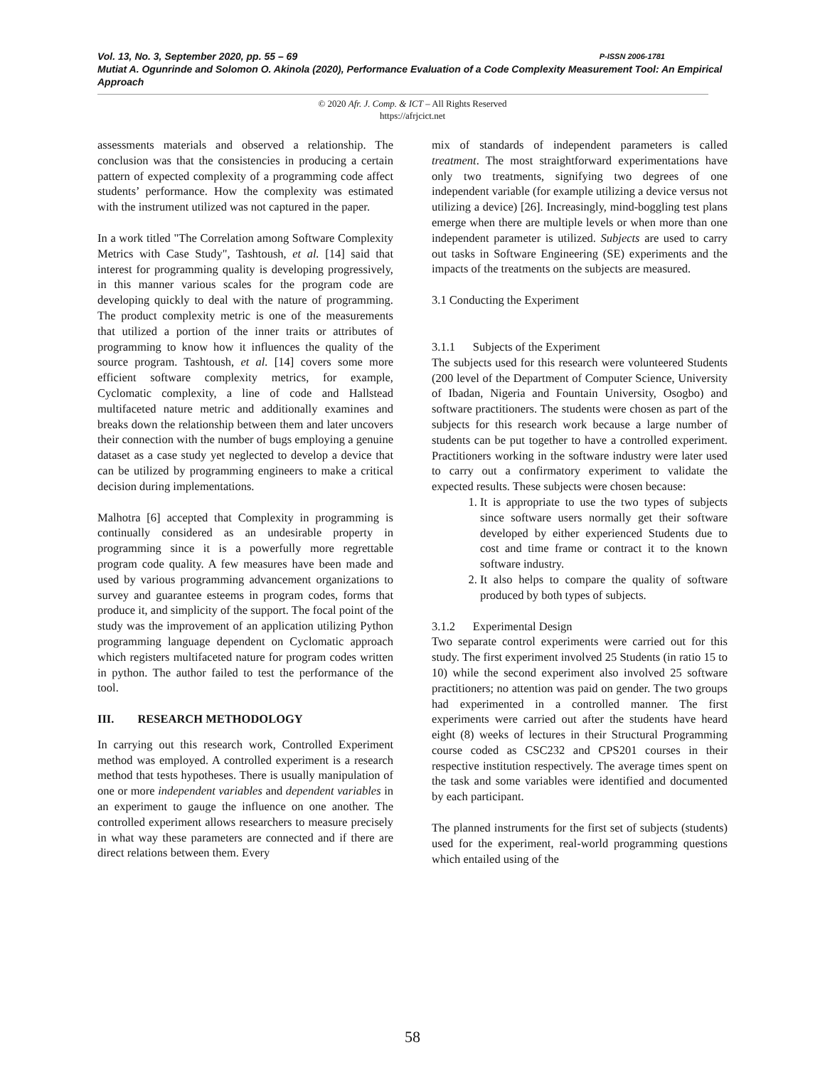Vol. 13, No. 3, September 2020, pp. 55 – 69 P-ISSN 2006-1781
Mutiat A. Ogunrinde and Solomon O. Akinola (2020), Performance Evaluation of a Code Complexity Measurement Tool: An Empirical Approach
© 2020 Afr. J. Comp. & ICT – All Rights Reserved
https://afrjcict.net
assessments materials and observed a relationship. The conclusion was that the consistencies in producing a certain pattern of expected complexity of a programming code affect students’ performance. How the complexity was estimated with the instrument utilized was not captured in the paper.
In a work titled "The Correlation among Software Complexity Metrics with Case Study", Tashtoush, et al. [14] said that interest for programming quality is developing progressively, in this manner various scales for the program code are developing quickly to deal with the nature of programming. The product complexity metric is one of the measurements that utilized a portion of the inner traits or attributes of programming to know how it influences the quality of the source program. Tashtoush, et al. [14] covers some more efficient software complexity metrics, for example, Cyclomatic complexity, a line of code and Hallstead multifaceted nature metric and additionally examines and breaks down the relationship between them and later uncovers their connection with the number of bugs employing a genuine dataset as a case study yet neglected to develop a device that can be utilized by programming engineers to make a critical decision during implementations.
Malhotra [6] accepted that Complexity in programming is continually considered as an undesirable property in programming since it is a powerfully more regrettable program code quality. A few measures have been made and used by various programming advancement organizations to survey and guarantee esteems in program codes, forms that produce it, and simplicity of the support. The focal point of the study was the improvement of an application utilizing Python programming language dependent on Cyclomatic approach which registers multifaceted nature for program codes written in python. The author failed to test the performance of the tool.
III. RESEARCH METHODOLOGY
In carrying out this research work, Controlled Experiment method was employed. A controlled experiment is a research method that tests hypotheses. There is usually manipulation of one or more independent variables and dependent variables in an experiment to gauge the influence on one another. The controlled experiment allows researchers to measure precisely in what way these parameters are connected and if there are direct relations between them. Every
mix of standards of independent parameters is called treatment. The most straightforward experimentations have only two treatments, signifying two degrees of one independent variable (for example utilizing a device versus not utilizing a device) [26]. Increasingly, mind-boggling test plans emerge when there are multiple levels or when more than one independent parameter is utilized. Subjects are used to carry out tasks in Software Engineering (SE) experiments and the impacts of the treatments on the subjects are measured.
3.1 Conducting the Experiment
3.1.1 Subjects of the Experiment
The subjects used for this research were volunteered Students (200 level of the Department of Computer Science, University of Ibadan, Nigeria and Fountain University, Osogbo) and software practitioners. The students were chosen as part of the subjects for this research work because a large number of students can be put together to have a controlled experiment. Practitioners working in the software industry were later used to carry out a confirmatory experiment to validate the expected results. These subjects were chosen because:
1. It is appropriate to use the two types of subjects since software users normally get their software developed by either experienced Students due to cost and time frame or contract it to the known software industry.
2. It also helps to compare the quality of software produced by both types of subjects.
3.1.2 Experimental Design
Two separate control experiments were carried out for this study. The first experiment involved 25 Students (in ratio 15 to 10) while the second experiment also involved 25 software practitioners; no attention was paid on gender. The two groups had experimented in a controlled manner. The first experiments were carried out after the students have heard eight (8) weeks of lectures in their Structural Programming course coded as CSC232 and CPS201 courses in their respective institution respectively. The average times spent on the task and some variables were identified and documented by each participant.
The planned instruments for the first set of subjects (students) used for the experiment, real-world programming questions which entailed using of the
58